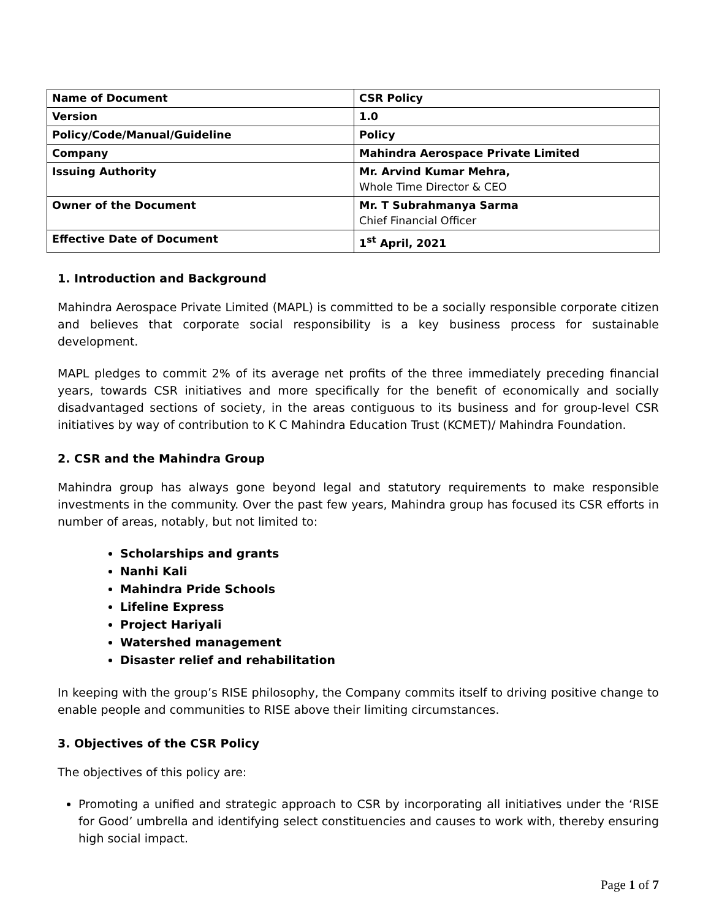| Name of Document | CSR Policy |
| Version | 1.0 |
| Policy/Code/Manual/Guideline | Policy |
| Company | Mahindra Aerospace Private Limited |
| Issuing Authority | Mr. Arvind Kumar Mehra, Whole Time Director & CEO |
| Owner of the Document | Mr. T Subrahmanya Sarma Chief Financial Officer |
| Effective Date of Document | 1<sup>st</sup> April, 2021 |
1. Introduction and Background
Mahindra Aerospace Private Limited (MAPL) is committed to be a socially responsible corporate citizen and believes that corporate social responsibility is a key business process for sustainable development.
MAPL pledges to commit 2% of its average net profits of the three immediately preceding financial years, towards CSR initiatives and more specifically for the benefit of economically and socially disadvantaged sections of society, in the areas contiguous to its business and for group-level CSR initiatives by way of contribution to K C Mahindra Education Trust (KCMET)/ Mahindra Foundation.
2. CSR and the Mahindra Group
Mahindra group has always gone beyond legal and statutory requirements to make responsible investments in the community. Over the past few years, Mahindra group has focused its CSR efforts in number of areas, notably, but not limited to:
Scholarships and grants
Nanhi Kali
Mahindra Pride Schools
Lifeline Express
Project Hariyali
Watershed management
Disaster relief and rehabilitation
In keeping with the group’s RISE philosophy, the Company commits itself to driving positive change to enable people and communities to RISE above their limiting circumstances.
3. Objectives of the CSR Policy
The objectives of this policy are:
Promoting a unified and strategic approach to CSR by incorporating all initiatives under the ‘RISE for Good’ umbrella and identifying select constituencies and causes to work with, thereby ensuring high social impact.
Page 1 of 7